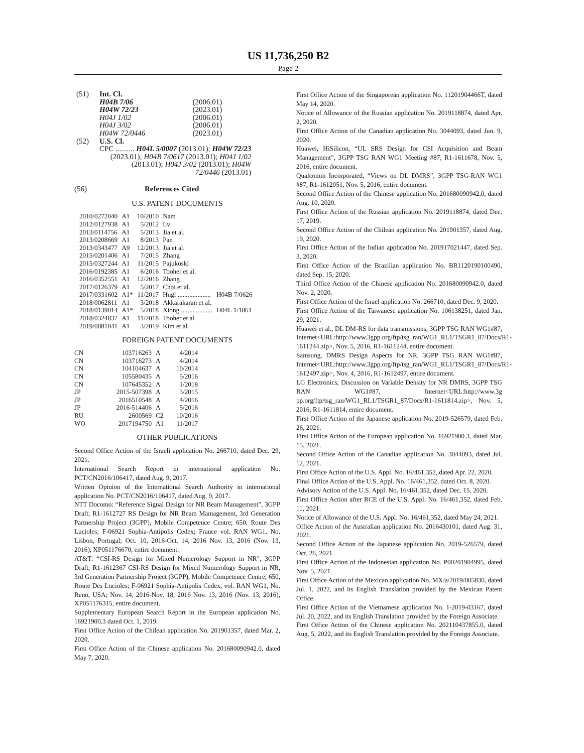US 11,736,250 B2
Page 2
| (51) | Int. Cl. | |
| | H04B 7/06 | (2006.01) |
| | H04W 72/23 | (2023.01) |
| | H04J 1/02 | (2006.01) |
| | H04J 3/02 | (2006.01) |
| | H04W 72/0446 | (2023.01) |
| (52) | U.S. Cl. | |
| | CPC .......... H04L 5/0007 (2013.01); H04W 72/23 (2023.01); H04B 7/0617 (2013.01); H04J 1/02 (2013.01); H04J 3/02 (2013.01); H04W 72/0446 (2013.01) | |
(56) References Cited
U.S. PATENT DOCUMENTS
| 2010/0272040 | A1 | 10/2010 | Nam | |
| 2012/0127938 | A1 | 5/2012 | Lv | |
| 2013/0114756 | A1 | 5/2013 | Jia et al. | |
| 2013/0208669 | A1 | 8/2013 | Pan | |
| 2013/0343477 | A9 | 12/2013 | Jia et al. | |
| 2015/0201406 | A1 | 7/2015 | Zhang | |
| 2015/0327244 | A1 | 11/2015 | Pajukoski | |
| 2016/0192385 | A1 | 6/2016 | Tooher et al. | |
| 2016/0352551 | A1 | 12/2016 | Zhang | |
| 2017/0126379 | A1 | 5/2017 | Choi et al. | |
| 2017/0331602 | A1* | 11/2017 | Hugl .................... | H04B 7/0626 |
| 2018/0062811 | A1 | 3/2018 | Akkarakaran et al. | |
| 2018/0139014 | A1* | 5/2018 | Xiong ................... | H04L 1/1861 |
| 2018/0324837 | A1 | 11/2018 | Tooher et al. | |
| 2019/0081841 | A1 | 3/2019 | Kim et al. | |
FOREIGN PATENT DOCUMENTS
| CN | 103716263 | A | 4/2014 |
| CN | 103716273 | A | 4/2014 |
| CN | 104104637 | A | 10/2014 |
| CN | 105580435 | A | 5/2016 |
| CN | 107645352 | A | 1/2018 |
| JP | 2015-507398 | A | 3/2015 |
| JP | 2016510548 | A | 4/2016 |
| JP | 2016-514406 | A | 5/2016 |
| RU | 2600569 | C2 | 10/2016 |
| WO | 2017194750 | A1 | 11/2017 |
OTHER PUBLICATIONS
Second Office Action of the Israeli application No. 266710, dated Dec. 29, 2021.
International Search Report in international application No. PCT/CN2016/106417, dated Aug. 9, 2017.
Written Opinion of the International Search Authority in international application No. PCT/CN2016/106417, dated Aug. 9, 2017.
NTT Docomo: “Reference Signal Design for NR Beam Management”, 3GPP Draft; R1-1612727 RS Design for NR Beam Mamagement, 3rd Generation Partnership Project (3GPP), Mobile Competence Centre; 650, Route Des Lucioles; F-06921 Sophia-Antipolis Cedex; France vol. RAN WG1, No. Lisbon, Portugal; Oct. 10, 2016-Oct. 14, 2016 Nov. 13, 2016 (Nov. 13, 2016), XP051176670, entire document.
AT&T: “CSI-RS Design for Mixed Numerology Support in NR”, 3GPP Draft; R1-1612367 CSI-RS Design for Mixed Numerology Support in NR, 3rd Generation Partnership Project (3GPP), Mobile Competence Centre; 650, Route Des Lucioles; F-06921 Sophia-Antipolis Cedex, vol. RAN WG1, No. Reno, USA; Nov. 14, 2016-Nov. 18, 2016 Nov. 13, 2016 (Nov. 13, 2016), XP051176315, entire document.
Supplementary European Search Report in the European application No. 16921900.3 dated Oct. 1, 2019.
First Office Action of the Chilean application No. 201901357, dated Mar. 2, 2020.
First Office Action of the Chinese application No. 201680090942.0, dated May 7, 2020.
First Office Action of the Singaporean application No. 11201904466T, dated May 14, 2020.
Notice of Allowance of the Russian application No. 2019118874, dated Apr. 2, 2020.
First Office Action of the Canadian application No. 3044093, dated Jun. 9, 2020.
Huawei, HiSilicon, “UL SRS Design for CSI Acquisition and Beam Management”, 3GPP TSG RAN WG1 Meeting #87, R1-1611678, Nov. 5, 2016, entire document.
Qualcomm Incorporated, “Views on DL DMRS”, 3GPP TSG-RAN WG1 #87, R1-1612051, Nov. 5, 2016, entire document.
Second Office Action of the Chinese application No. 201680090942.0, dated Aug. 10, 2020.
First Office Action of the Russian application No. 2019118874, dated Dec. 17, 2019.
Second Office Action of the Chilean application No. 201901357, dated Aug. 19, 2020.
First Office Action of the Indian application No. 201917021447, dated Sep. 3, 2020.
First Office Action of the Brazilian application No. BR1120190100490, dated Sep. 15, 2020.
Third Office Action of the Chinese application No. 201680090942.0, dated Nov. 2, 2020.
First Office Action of the Israel application No. 266710, dated Dec. 9, 2020.
First Office Action of the Taiwanese application No. 106138251, dated Jan. 29, 2021.
Huawei et al., DL DM-RS for data transmissions, 3GPP TSG RAN WG1#87, Internet<URL:http://www.3gpp.org/ftp/tsg_ran/WG1_RL1/TSGR1_87/Docs/R1-1611244.zip>, Nov. 5, 2016, R1-1611244, entire document.
Samsung, DMRS Design Aspects for NR, 3GPP TSG RAN WG1#87, Internet<URL:http://www.3gpp.org/ftp/tsg_ran/WG1_RL1/TSGR1_87/Docs/R1-1612497.zip>, Nov. 4, 2016, R1-1612497, entire document.
LG Electronics, Discussion on Variable Density for NR DMRS, 3GPP TSG RAN WG1#87, Internet<URL:http://www.3g pp.org/ftp/tsg_ran/WG1_RL1/TSGR1_87/Docs/R1-1611814.zip>, Nov. 5, 2016, R1-1611814, entire document.
First Office Action of the Japanese application No. 2019-526579, dated Feb. 26, 2021.
First Office Action of the European application No. 16921900.3, dated Mar. 15, 2021.
Second Office Action of the Canadian application No. 3044093, dated Jul. 12, 2021.
First Office Action of the U.S. Appl. No. 16/461,352, dated Apr. 22, 2020.
Final Office Action of the U.S. Appl. No. 16/461,352, dated Oct. 8, 2020.
Advisory Action of the U.S. Appl. No. 16/461,352, dated Dec. 15, 2020.
First Office Action after RCE of the U.S. Appl. No. 16/461,352, dated Feb. 11, 2021.
Notice of Allowance of the U.S. Appl. No. 16/461,352, dated May 24, 2021.
Office Action of the Australian application No. 2016430101, dated Aug. 31, 2021.
Second Office Action of the Japanese application No. 2019-526579, dated Oct. 26, 2021.
First Office Action of the Indonesian application No. P00201904995, dated Nov. 5, 2021.
First Office Action of the Mexican application No. MX/a/2019/005830, dated Jul. 1, 2022, and its English Translation provided by the Mexican Patent Office.
First Office Action of the Vietnamese application No. 1-2019-03167, dated Jul. 20, 2022, and its English Translation provided by the Foreign Associate.
First Office Action of the Chinese application No. 202110437855.0, dated Aug. 5, 2022, and its English Translation provided by the Foreign Associate.